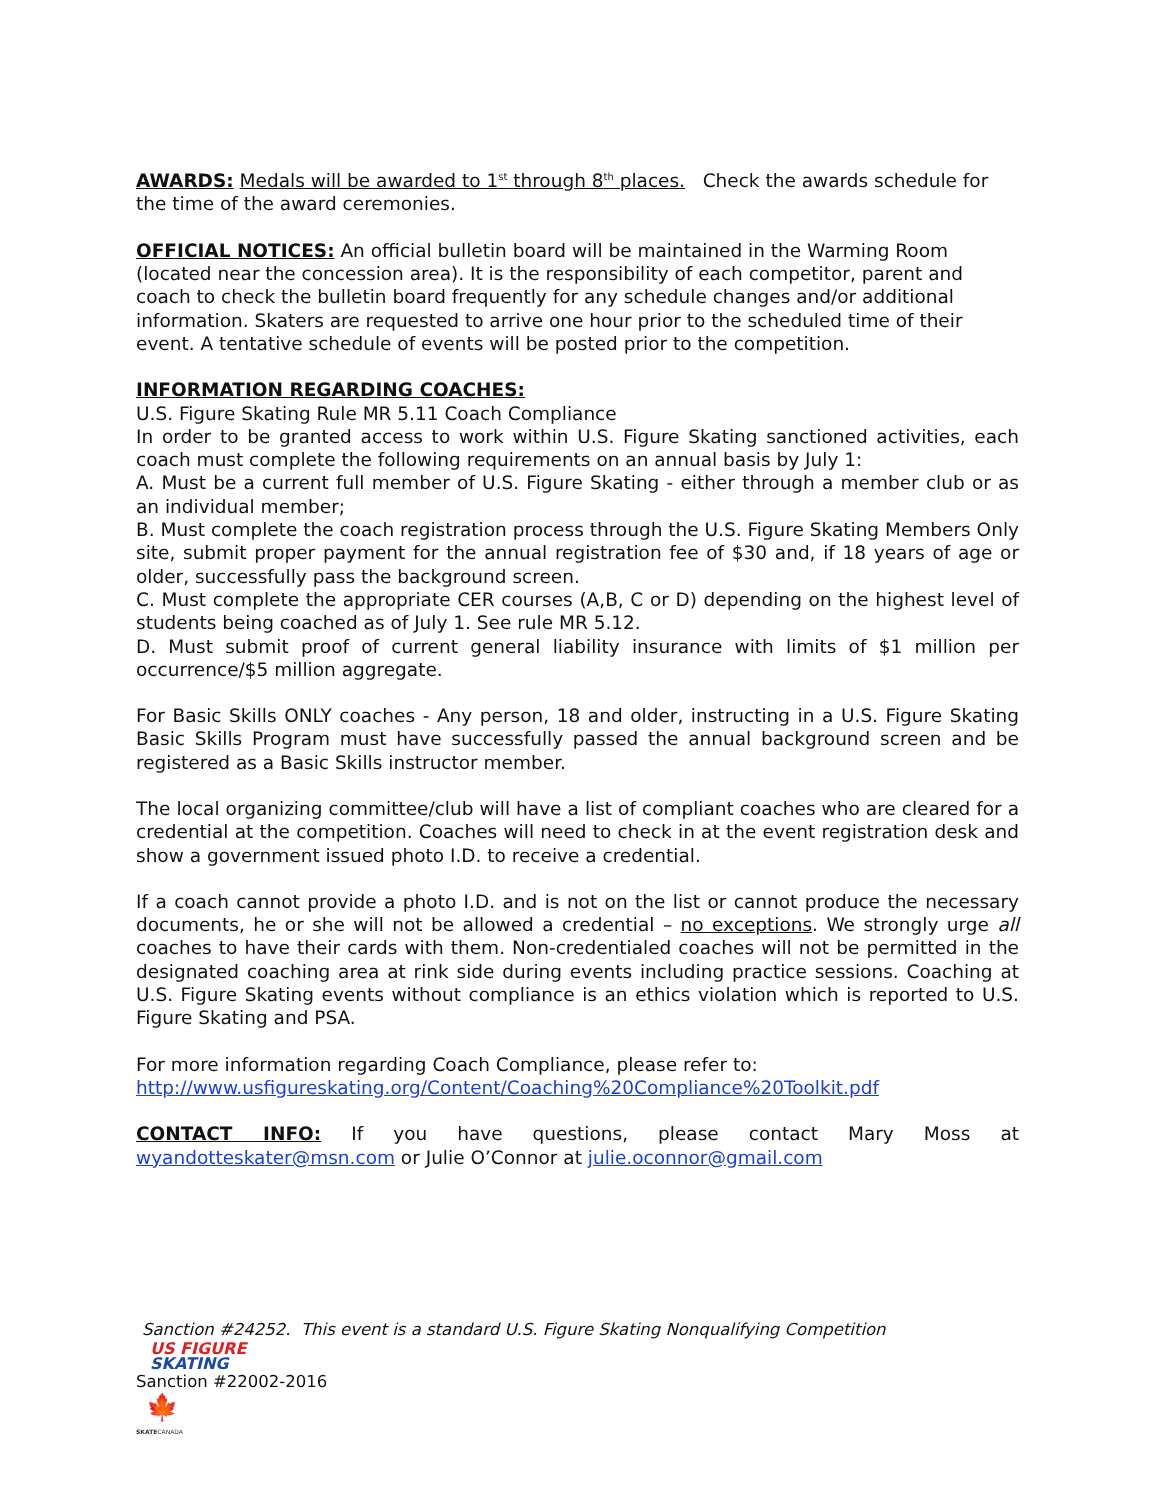AWARDS: Medals will be awarded to 1<sup>st</sup> through 8<sup>th</sup> places. Check the awards schedule for the time of the award ceremonies.
OFFICIAL NOTICES: An official bulletin board will be maintained in the Warming Room (located near the concession area). It is the responsibility of each competitor, parent and coach to check the bulletin board frequently for any schedule changes and/or additional information. Skaters are requested to arrive one hour prior to the scheduled time of their event. A tentative schedule of events will be posted prior to the competition.
INFORMATION REGARDING COACHES:
U.S. Figure Skating Rule MR 5.11 Coach Compliance
In order to be granted access to work within U.S. Figure Skating sanctioned activities, each coach must complete the following requirements on an annual basis by July 1:
A. Must be a current full member of U.S. Figure Skating - either through a member club or as an individual member;
B. Must complete the coach registration process through the U.S. Figure Skating Members Only site, submit proper payment for the annual registration fee of $30 and, if 18 years of age or older, successfully pass the background screen.
C. Must complete the appropriate CER courses (A,B, C or D) depending on the highest level of students being coached as of July 1. See rule MR 5.12.
D. Must submit proof of current general liability insurance with limits of $1 million per occurrence/$5 million aggregate.
For Basic Skills ONLY coaches - Any person, 18 and older, instructing in a U.S. Figure Skating Basic Skills Program must have successfully passed the annual background screen and be registered as a Basic Skills instructor member.
The local organizing committee/club will have a list of compliant coaches who are cleared for a credential at the competition. Coaches will need to check in at the event registration desk and show a government issued photo I.D. to receive a credential.
If a coach cannot provide a photo I.D. and is not on the list or cannot produce the necessary documents, he or she will not be allowed a credential – no exceptions. We strongly urge all coaches to have their cards with them. Non-credentialed coaches will not be permitted in the designated coaching area at rink side during events including practice sessions. Coaching at U.S. Figure Skating events without compliance is an ethics violation which is reported to U.S. Figure Skating and PSA.
For more information regarding Coach Compliance, please refer to:
http://www.usfigureskating.org/Content/Coaching%20Compliance%20Toolkit.pdf
CONTACT INFO: If you have questions, please contact Mary Moss at
wyandotteskater@msn.com or Julie O’Connor at julie.oconnor@gmail.com
Sanction #24252. This event is a standard U.S. Figure Skating Nonqualifying Competition
US FIGURE
SKATING
Sanction #22002-2016
🍁
SKATECANADA